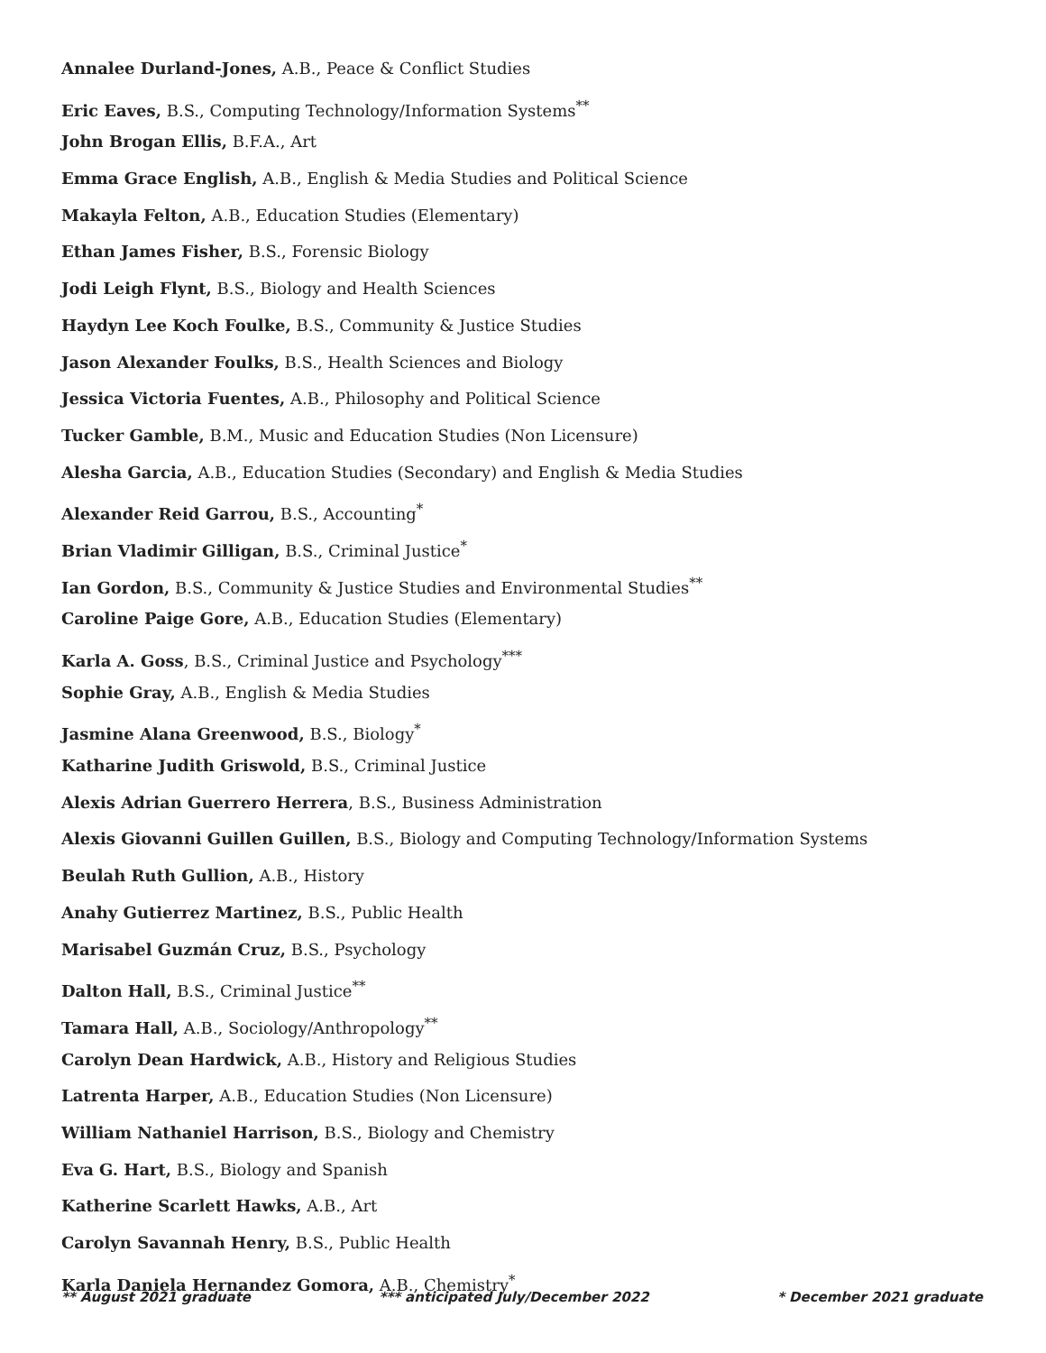Annalee Durland-Jones, A.B., Peace & Conflict Studies
Eric Eaves, B.S., Computing Technology/Information Systems<sup>**</sup>
John Brogan Ellis, B.F.A., Art
Emma Grace English, A.B., English & Media Studies and Political Science
Makayla Felton, A.B., Education Studies (Elementary)
Ethan James Fisher, B.S., Forensic Biology
Jodi Leigh Flynt, B.S., Biology and Health Sciences
Haydyn Lee Koch Foulke, B.S., Community & Justice Studies
Jason Alexander Foulks, B.S., Health Sciences and Biology
Jessica Victoria Fuentes, A.B., Philosophy and Political Science
Tucker Gamble, B.M., Music and Education Studies (Non Licensure)
Alesha Garcia, A.B., Education Studies (Secondary) and English & Media Studies
Alexander Reid Garrou, B.S., Accounting<sup>*</sup>
Brian Vladimir Gilligan, B.S., Criminal Justice<sup>*</sup>
Ian Gordon, B.S., Community & Justice Studies and Environmental Studies<sup>**</sup>
Caroline Paige Gore, A.B., Education Studies (Elementary)
Karla A. Goss, B.S., Criminal Justice and Psychology<sup>***</sup>
Sophie Gray, A.B., English & Media Studies
Jasmine Alana Greenwood, B.S., Biology<sup>*</sup>
Katharine Judith Griswold, B.S., Criminal Justice
Alexis Adrian Guerrero Herrera, B.S., Business Administration
Alexis Giovanni Guillen Guillen, B.S., Biology and Computing Technology/Information Systems
Beulah Ruth Gullion, A.B., History
Anahy Gutierrez Martinez, B.S., Public Health
Marisabel Guzmán Cruz, B.S., Psychology
Dalton Hall, B.S., Criminal Justice<sup>**</sup>
Tamara Hall, A.B., Sociology/Anthropology<sup>**</sup>
Carolyn Dean Hardwick, A.B., History and Religious Studies
Latrenta Harper, A.B., Education Studies (Non Licensure)
William Nathaniel Harrison, B.S., Biology and Chemistry
Eva G. Hart, B.S., Biology and Spanish
Katherine Scarlett Hawks, A.B., Art
Carolyn Savannah Henry, B.S., Public Health
Karla Daniela Hernandez Gomora, A.B., Chemistry<sup>*</sup>
** August 2021 graduate *** anticipated July/December 2022 * December 2021 graduate